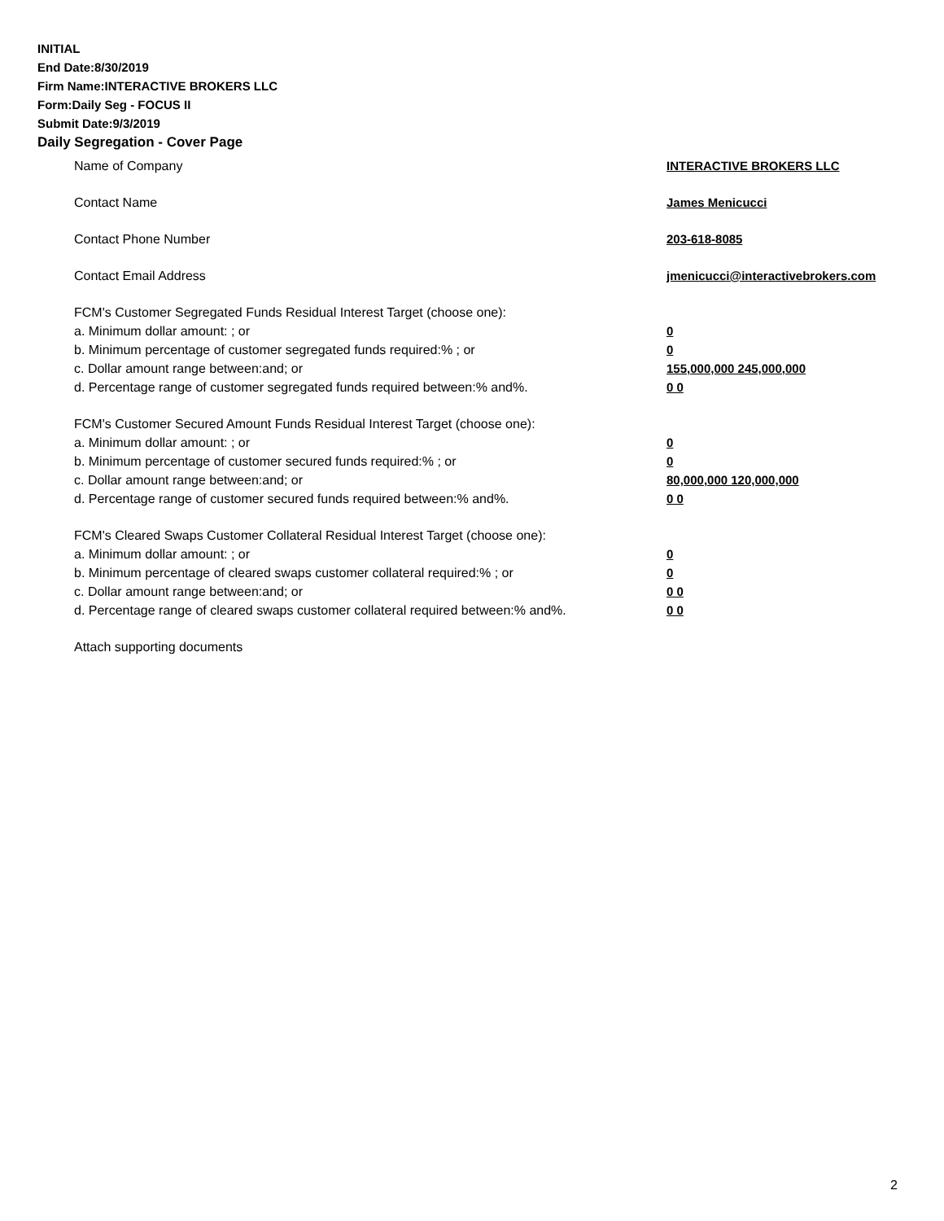INITIAL
End Date:8/30/2019
Firm Name:INTERACTIVE BROKERS LLC
Form:Daily Seg - FOCUS II
Submit Date:9/3/2019
Daily Segregation - Cover Page
Name of Company INTERACTIVE BROKERS LLC
Contact Name James Menicucci
Contact Phone Number 203-618-8085
Contact Email Address jmenicucci@interactivebrokers.com
FCM's Customer Segregated Funds Residual Interest Target (choose one):
a. Minimum dollar amount: ; or
b. Minimum percentage of customer segregated funds required:% ; or
c. Dollar amount range between:and; or
d. Percentage range of customer segregated funds required between:% and%.
0
0
155,000,000 245,000,000
0 0
FCM's Customer Secured Amount Funds Residual Interest Target (choose one):
a. Minimum dollar amount: ; or
b. Minimum percentage of customer secured funds required:% ; or
c. Dollar amount range between:and; or
d. Percentage range of customer secured funds required between:% and%.
0
0
80,000,000 120,000,000
0 0
FCM's Cleared Swaps Customer Collateral Residual Interest Target (choose one):
a. Minimum dollar amount: ; or
b. Minimum percentage of cleared swaps customer collateral required:% ; or
c. Dollar amount range between:and; or
d. Percentage range of cleared swaps customer collateral required between:% and%.
0
0
0 0
0 0
Attach supporting documents
2